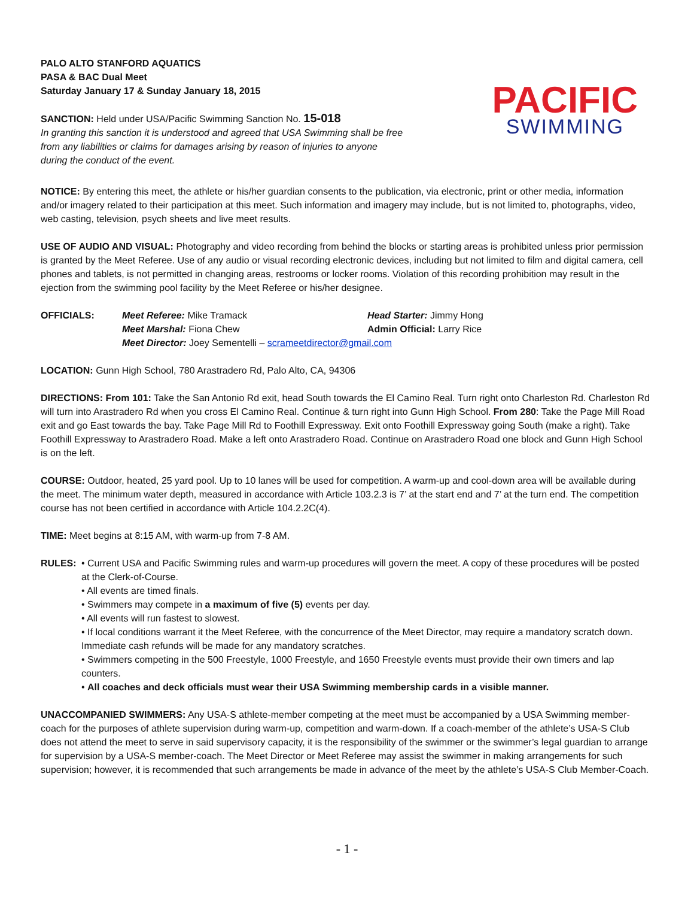PALO ALTO STANFORD AQUATICS
PASA & BAC Dual Meet
Saturday January 17 & Sunday January 18, 2015
SANCTION: Held under USA/Pacific Swimming Sanction No. 15-018
In granting this sanction it is understood and agreed that USA Swimming shall be free
from any liabilities or claims for damages arising by reason of injuries to anyone
during the conduct of the event.
PACIFIC
SWIMMING
NOTICE: By entering this meet, the athlete or his/her guardian consents to the publication, via electronic, print or other media, information and/or imagery related to their participation at this meet. Such information and imagery may include, but is not limited to, photographs, video, web casting, television, psych sheets and live meet results.
USE OF AUDIO AND VISUAL: Photography and video recording from behind the blocks or starting areas is prohibited unless prior permission is granted by the Meet Referee. Use of any audio or visual recording electronic devices, including but not limited to film and digital camera, cell phones and tablets, is not permitted in changing areas, restrooms or locker rooms. Violation of this recording prohibition may result in the ejection from the swimming pool facility by the Meet Referee or his/her designee.
| OFFICIALS: | Meet Referee: Mike Tramack | Head Starter: Jimmy Hong |
| | Meet Marshal: Fiona Chew | Admin Official: Larry Rice |
| | Meet Director: Joey Sementelli – scrameetdirector@gmail.com | |
LOCATION: Gunn High School, 780 Arastradero Rd, Palo Alto, CA, 94306
DIRECTIONS: From 101: Take the San Antonio Rd exit, head South towards the El Camino Real. Turn right onto Charleston Rd. Charleston Rd will turn into Arastradero Rd when you cross El Camino Real. Continue & turn right into Gunn High School. From 280: Take the Page Mill Road exit and go East towards the bay. Take Page Mill Rd to Foothill Expressway. Exit onto Foothill Expressway going South (make a right). Take Foothill Expressway to Arastradero Road. Make a left onto Arastradero Road. Continue on Arastradero Road one block and Gunn High School is on the left.
COURSE: Outdoor, heated, 25 yard pool. Up to 10 lanes will be used for competition. A warm-up and cool-down area will be available during the meet. The minimum water depth, measured in accordance with Article 103.2.3 is 7’ at the start end and 7’ at the turn end. The competition course has not been certified in accordance with Article 104.2.2C(4).
TIME: Meet begins at 8:15 AM, with warm-up from 7-8 AM.
RULES: • Current USA and Pacific Swimming rules and warm-up procedures will govern the meet. A copy of these procedures will be posted at the Clerk-of-Course.
• All events are timed finals.
• Swimmers may compete in a maximum of five (5) events per day.
• All events will run fastest to slowest.
• If local conditions warrant it the Meet Referee, with the concurrence of the Meet Director, may require a mandatory scratch down. Immediate cash refunds will be made for any mandatory scratches.
• Swimmers competing in the 500 Freestyle, 1000 Freestyle, and 1650 Freestyle events must provide their own timers and lap counters.
• All coaches and deck officials must wear their USA Swimming membership cards in a visible manner.
UNACCOMPANIED SWIMMERS: Any USA-S athlete-member competing at the meet must be accompanied by a USA Swimming member-coach for the purposes of athlete supervision during warm-up, competition and warm-down. If a coach-member of the athlete’s USA-S Club does not attend the meet to serve in said supervisory capacity, it is the responsibility of the swimmer or the swimmer’s legal guardian to arrange for supervision by a USA-S member-coach. The Meet Director or Meet Referee may assist the swimmer in making arrangements for such supervision; however, it is recommended that such arrangements be made in advance of the meet by the athlete’s USA-S Club Member-Coach.
- 1 -